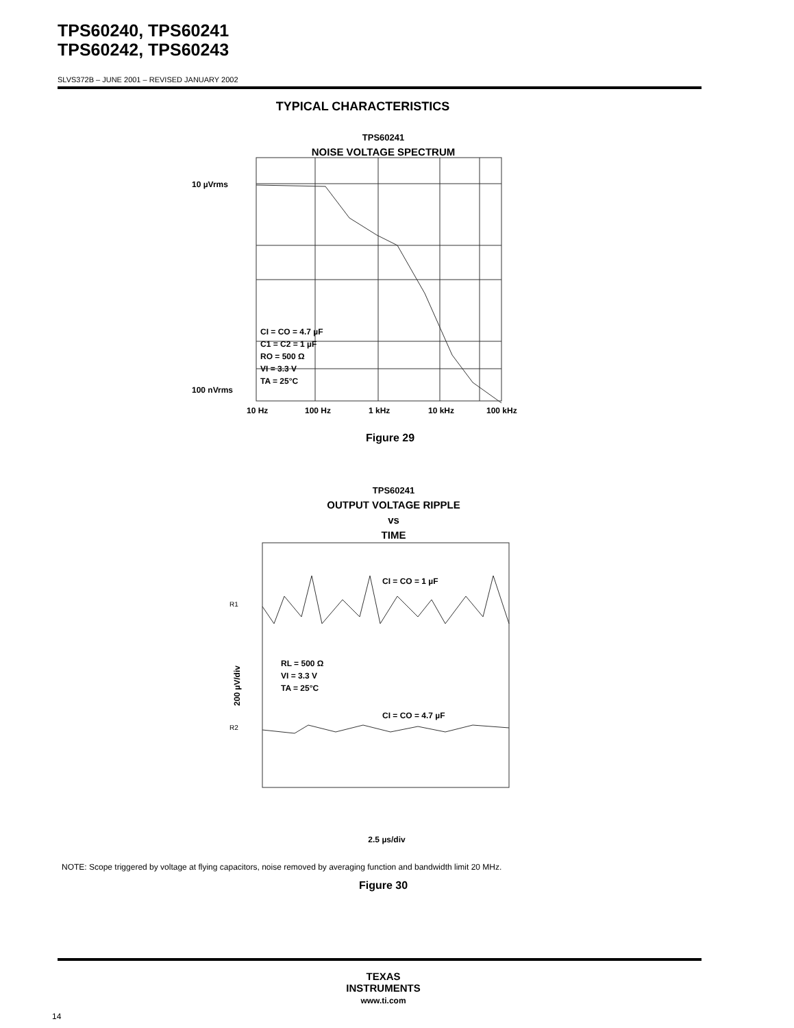TPS60240, TPS60241
TPS60242, TPS60243
SLVS372B – JUNE 2001 – REVISED JANUARY 2002
TYPICAL CHARACTERISTICS
TPS60241
NOISE VOLTAGE SPECTRUM
10 µVrms
100 nVrms
CI = CO = 4.7 µF
C1 = C2 = 1 µF
RO = 500 Ω
VI = 3.3 V
TA = 25°C
10 Hz
100 Hz
1 kHz
10 kHz
100 kHz
Figure 29
TPS60241
OUTPUT VOLTAGE RIPPLE
vs
TIME
R1
R2
CI = CO = 1 µF
RL = 500 Ω
VI = 3.3 V
TA = 25°C
CI = CO = 4.7 µF
200 µV/div
2.5 µs/div
NOTE: Scope triggered by voltage at flying capacitors, noise removed by averaging function and bandwidth limit 20 MHz.
Figure 30
14
TEXAS
INSTRUMENTS
www.ti.com